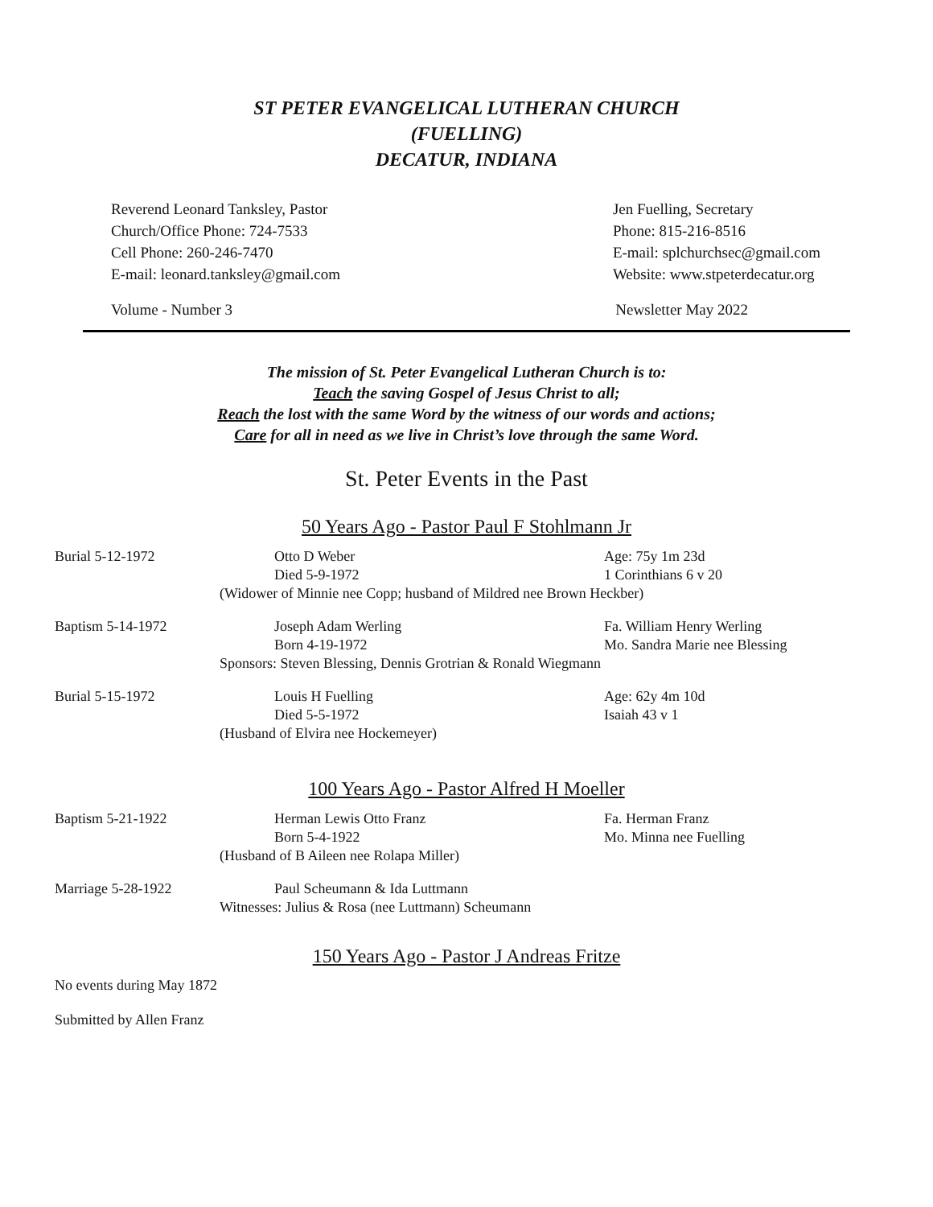ST PETER EVANGELICAL LUTHERAN CHURCH
(FUELLING)
DECATUR, INDIANA
Reverend Leonard Tanksley, Pastor
Church/Office Phone: 724-7533
Cell Phone: 260-246-7470
E-mail: leonard.tanksley@gmail.com
Jen Fuelling, Secretary
Phone: 815-216-8516
E-mail: splchurchsec@gmail.com
Website: www.stpeterdecatur.org
Volume - Number 3 Newsletter May 2022
The mission of St. Peter Evangelical Lutheran Church is to:
Teach the saving Gospel of Jesus Christ to all;
Reach the lost with the same Word by the witness of our words and actions;
Care for all in need as we live in Christ’s love through the same Word.
St. Peter Events in the Past
50 Years Ago - Pastor Paul F Stohlmann Jr
Burial 5-12-1972
Otto D Weber
Died 5-9-1972
Age: 75y 1m 23d
1 Corinthians 6 v 20
(Widower of Minnie nee Copp; husband of Mildred nee Brown Heckber)
Baptism 5-14-1972
Joseph Adam Werling
Born 4-19-1972
Fa. William Henry Werling
Mo. Sandra Marie nee Blessing
Sponsors: Steven Blessing, Dennis Grotrian & Ronald Wiegmann
Burial 5-15-1972
Louis H Fuelling
Died 5-5-1972
Age: 62y 4m 10d
Isaiah 43 v 1
(Husband of Elvira nee Hockemeyer)
100 Years Ago - Pastor Alfred H Moeller
Baptism 5-21-1922
Herman Lewis Otto Franz
Born 5-4-1922
Fa. Herman Franz
Mo. Minna nee Fuelling
(Husband of B Aileen nee Rolapa Miller)
Marriage 5-28-1922
Paul Scheumann & Ida Luttmann
Witnesses: Julius & Rosa (nee Luttmann) Scheumann
150 Years Ago - Pastor J Andreas Fritze
No events during May 1872
Submitted by Allen Franz